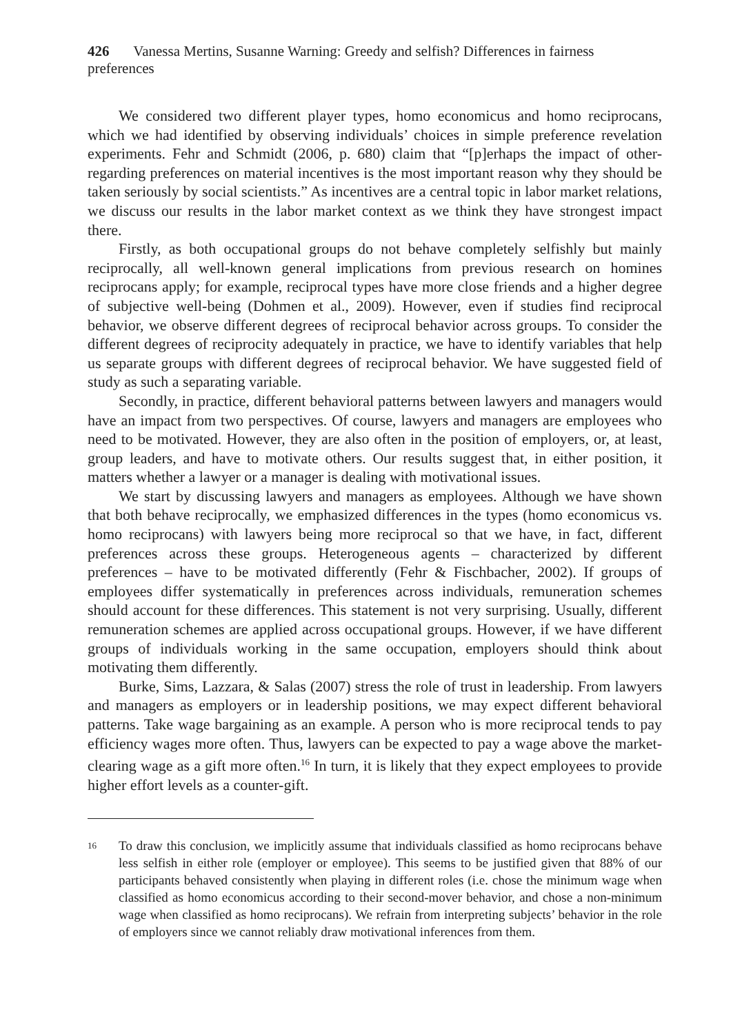426 Vanessa Mertins, Susanne Warning: Greedy and selfish? Differences in fairness preferences
We considered two different player types, homo economicus and homo reciprocans, which we had identified by observing individuals’ choices in simple preference revelation experiments. Fehr and Schmidt (2006, p. 680) claim that “[p]erhaps the impact of other-regarding preferences on material incentives is the most important reason why they should be taken seriously by social scientists.” As incentives are a central topic in labor market relations, we discuss our results in the labor market context as we think they have strongest impact there.
Firstly, as both occupational groups do not behave completely selfishly but mainly reciprocally, all well-known general implications from previous research on homines reciprocans apply; for example, reciprocal types have more close friends and a higher degree of subjective well-being (Dohmen et al., 2009). However, even if studies find reciprocal behavior, we observe different degrees of reciprocal behavior across groups. To consider the different degrees of reciprocity adequately in practice, we have to identify variables that help us separate groups with different degrees of reciprocal behavior. We have suggested field of study as such a separating variable.
Secondly, in practice, different behavioral patterns between lawyers and managers would have an impact from two perspectives. Of course, lawyers and managers are employees who need to be motivated. However, they are also often in the position of employers, or, at least, group leaders, and have to motivate others. Our results suggest that, in either position, it matters whether a lawyer or a manager is dealing with motivational issues.
We start by discussing lawyers and managers as employees. Although we have shown that both behave reciprocally, we emphasized differences in the types (homo economicus vs. homo reciprocans) with lawyers being more reciprocal so that we have, in fact, different preferences across these groups. Heterogeneous agents – characterized by different preferences – have to be motivated differently (Fehr & Fischbacher, 2002). If groups of employees differ systematically in preferences across individuals, remuneration schemes should account for these differences. This statement is not very surprising. Usually, different remuneration schemes are applied across occupational groups. However, if we have different groups of individuals working in the same occupation, employers should think about motivating them differently.
Burke, Sims, Lazzara, & Salas (2007) stress the role of trust in leadership. From lawyers and managers as employers or in leadership positions, we may expect different behavioral patterns. Take wage bargaining as an example. A person who is more reciprocal tends to pay efficiency wages more often. Thus, lawyers can be expected to pay a wage above the market-clearing wage as a gift more often.<sup>16</sup> In turn, it is likely that they expect employees to provide higher effort levels as a counter-gift.
16 To draw this conclusion, we implicitly assume that individuals classified as homo reciprocans behave less selfish in either role (employer or employee). This seems to be justified given that 88% of our participants behaved consistently when playing in different roles (i.e. chose the minimum wage when classified as homo economicus according to their second-mover behavior, and chose a non-minimum wage when classified as homo reciprocans). We refrain from interpreting subjects’ behavior in the role of employers since we cannot reliably draw motivational inferences from them.